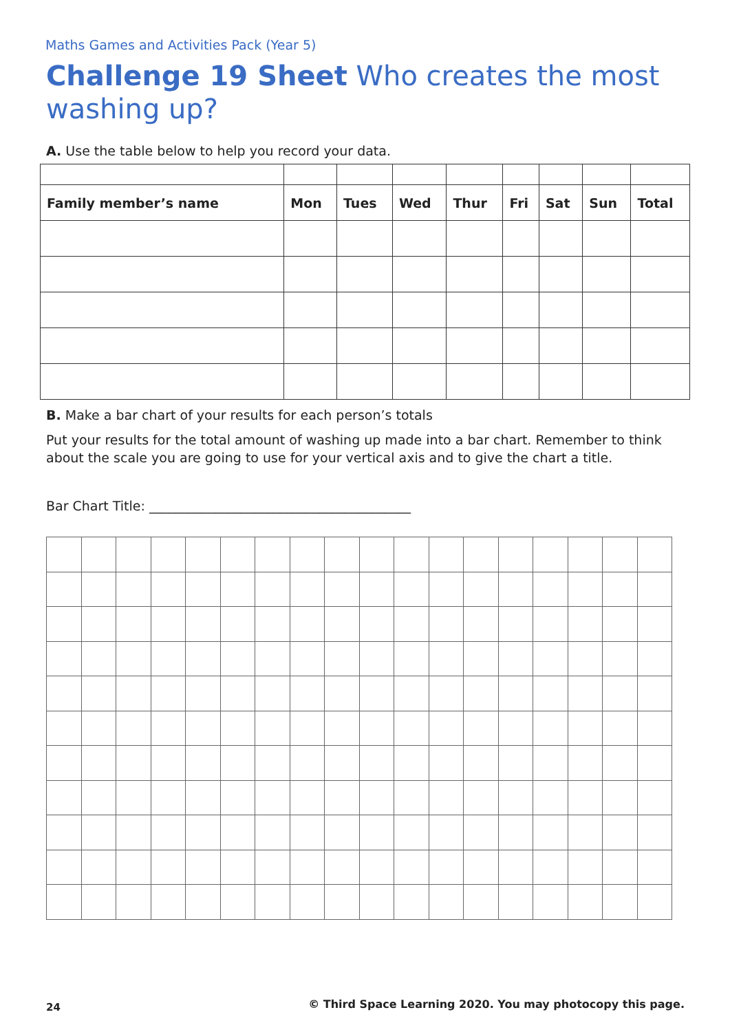Maths Games and Activities Pack (Year 5)
Challenge 19 Sheet Who creates the most washing up?
A. Use the table below to help you record your data.
| Family member’s name | Mon | Tues | Wed | Thur | Fri | Sat | Sun | Total |
| --- | --- | --- | --- | --- | --- | --- | --- | --- |
B. Make a bar chart of your results for each person’s totals
Put your results for the total amount of washing up made into a bar chart. Remember to think about the scale you are going to use for your vertical axis and to give the chart a title.
Bar Chart Title: ________________________________________
24
© Third Space Learning 2020. You may photocopy this page.